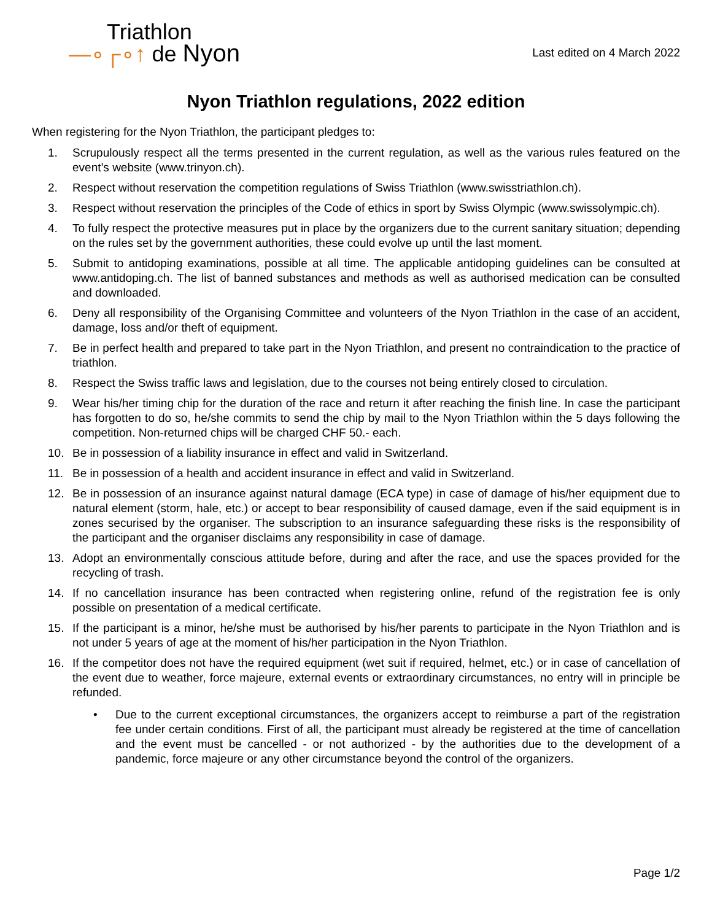Triathlon
—∘┌∘↑ de Nyon
Last edited on 4 March 2022
Nyon Triathlon regulations, 2022 edition
When registering for the Nyon Triathlon, the participant pledges to:
1. Scrupulously respect all the terms presented in the current regulation, as well as the various rules featured on the event’s website (www.trinyon.ch).
2. Respect without reservation the competition regulations of Swiss Triathlon (www.swisstriathlon.ch).
3. Respect without reservation the principles of the Code of ethics in sport by Swiss Olympic (www.swissolympic.ch).
4. To fully respect the protective measures put in place by the organizers due to the current sanitary situation; depending on the rules set by the government authorities, these could evolve up until the last moment.
5. Submit to antidoping examinations, possible at all time. The applicable antidoping guidelines can be consulted at www.antidoping.ch. The list of banned substances and methods as well as authorised medication can be consulted and downloaded.
6. Deny all responsibility of the Organising Committee and volunteers of the Nyon Triathlon in the case of an accident, damage, loss and/or theft of equipment.
7. Be in perfect health and prepared to take part in the Nyon Triathlon, and present no contraindication to the practice of triathlon.
8. Respect the Swiss traffic laws and legislation, due to the courses not being entirely closed to circulation.
9. Wear his/her timing chip for the duration of the race and return it after reaching the finish line. In case the participant has forgotten to do so, he/she commits to send the chip by mail to the Nyon Triathlon within the 5 days following the competition. Non-returned chips will be charged CHF 50.- each.
10. Be in possession of a liability insurance in effect and valid in Switzerland.
11. Be in possession of a health and accident insurance in effect and valid in Switzerland.
12. Be in possession of an insurance against natural damage (ECA type) in case of damage of his/her equipment due to natural element (storm, hale, etc.) or accept to bear responsibility of caused damage, even if the said equipment is in zones securised by the organiser. The subscription to an insurance safeguarding these risks is the responsibility of the participant and the organiser disclaims any responsibility in case of damage.
13. Adopt an environmentally conscious attitude before, during and after the race, and use the spaces provided for the recycling of trash.
14. If no cancellation insurance has been contracted when registering online, refund of the registration fee is only possible on presentation of a medical certificate.
15. If the participant is a minor, he/she must be authorised by his/her parents to participate in the Nyon Triathlon and is not under 5 years of age at the moment of his/her participation in the Nyon Triathlon.
16. If the competitor does not have the required equipment (wet suit if required, helmet, etc.) or in case of cancellation of the event due to weather, force majeure, external events or extraordinary circumstances, no entry will in principle be refunded.
• Due to the current exceptional circumstances, the organizers accept to reimburse a part of the registration fee under certain conditions. First of all, the participant must already be registered at the time of cancellation and the event must be cancelled - or not authorized - by the authorities due to the development of a pandemic, force majeure or any other circumstance beyond the control of the organizers.
Page 1/2